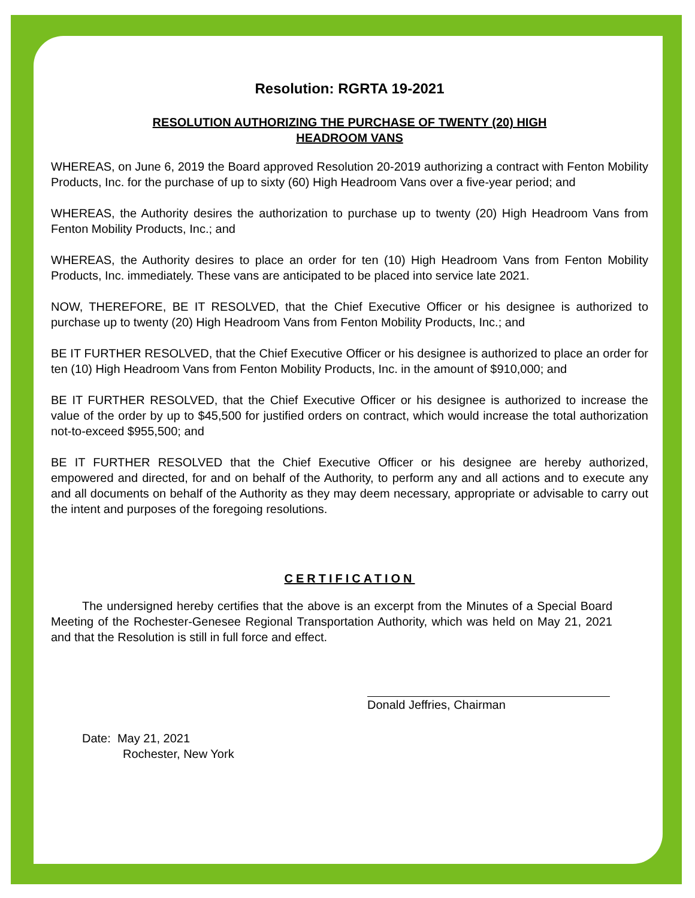Resolution: RGRTA 19-2021
RESOLUTION AUTHORIZING THE PURCHASE OF TWENTY (20) HIGH
HEADROOM VANS
WHEREAS, on June 6, 2019 the Board approved Resolution 20-2019 authorizing a contract with Fenton Mobility Products, Inc. for the purchase of up to sixty (60) High Headroom Vans over a five-year period; and
WHEREAS, the Authority desires the authorization to purchase up to twenty (20) High Headroom Vans from Fenton Mobility Products, Inc.; and
WHEREAS, the Authority desires to place an order for ten (10) High Headroom Vans from Fenton Mobility Products, Inc. immediately. These vans are anticipated to be placed into service late 2021.
NOW, THEREFORE, BE IT RESOLVED, that the Chief Executive Officer or his designee is authorized to purchase up to twenty (20) High Headroom Vans from Fenton Mobility Products, Inc.; and
BE IT FURTHER RESOLVED, that the Chief Executive Officer or his designee is authorized to place an order for ten (10) High Headroom Vans from Fenton Mobility Products, Inc. in the amount of $910,000; and
BE IT FURTHER RESOLVED, that the Chief Executive Officer or his designee is authorized to increase the value of the order by up to $45,500 for justified orders on contract, which would increase the total authorization not-to-exceed $955,500; and
BE IT FURTHER RESOLVED that the Chief Executive Officer or his designee are hereby authorized, empowered and directed, for and on behalf of the Authority, to perform any and all actions and to execute any and all documents on behalf of the Authority as they may deem necessary, appropriate or advisable to carry out the intent and purposes of the foregoing resolutions.
CERTIFICATION
The undersigned hereby certifies that the above is an excerpt from the Minutes of a Special Board Meeting of the Rochester-Genesee Regional Transportation Authority, which was held on May 21, 2021 and that the Resolution is still in full force and effect.
Donald Jeffries, Chairman
Date: May 21, 2021
Rochester, New York